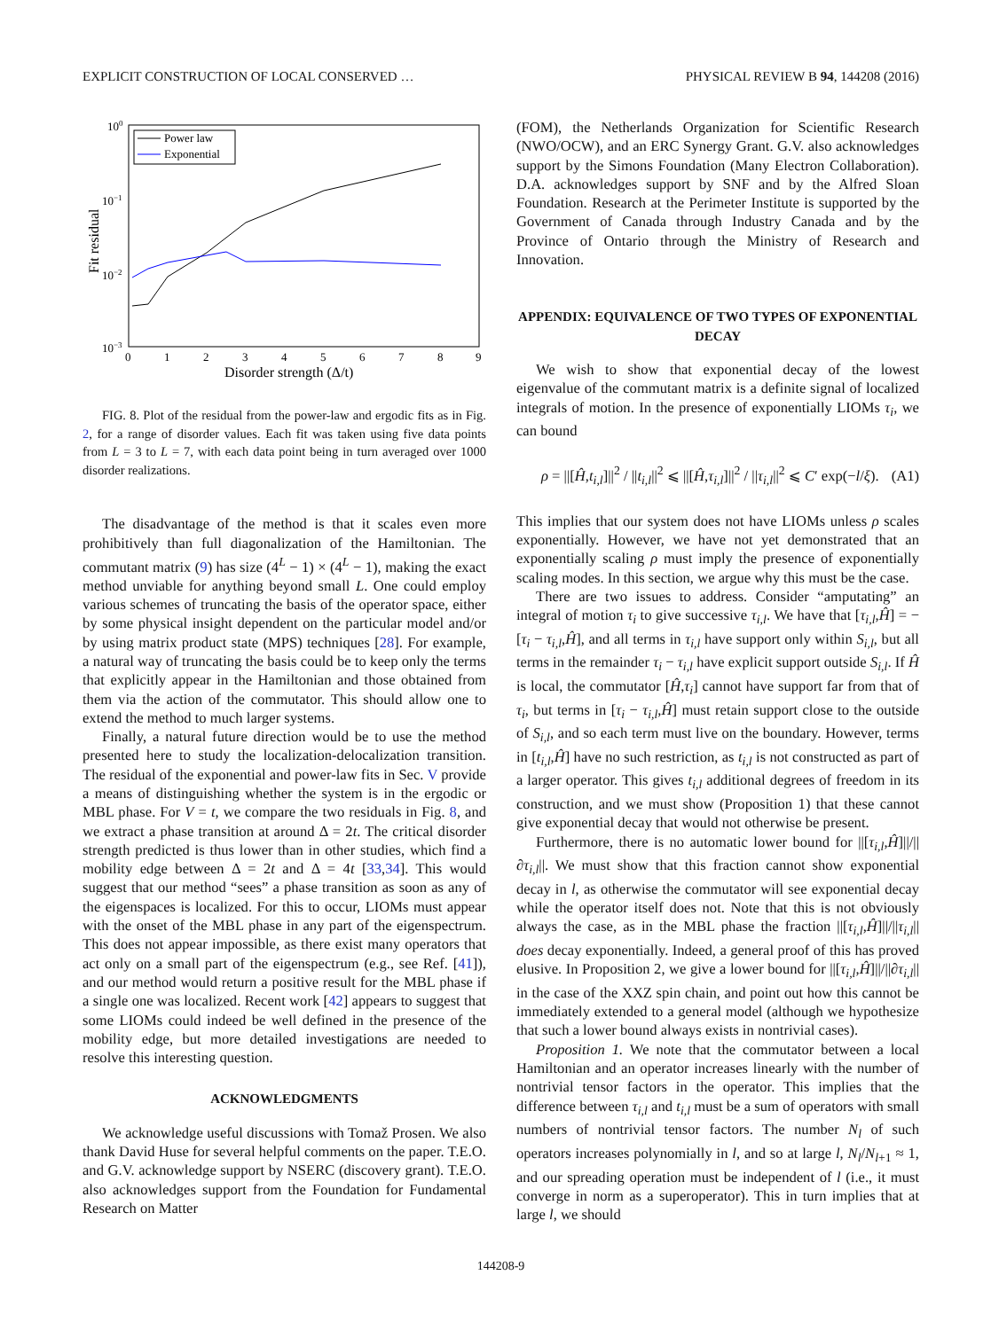EXPLICIT CONSTRUCTION OF LOCAL CONSERVED … PHYSICAL REVIEW B 94, 144208 (2016)
100
10−1
10−2
10−3
0
1
2
3
4
5
6
7
8
9
Disorder strength (Δ/t)
Fit residual
Power law
Exponential
FIG. 8. Plot of the residual from the power-law and ergodic fits as in Fig. 2, for a range of disorder values. Each fit was taken using five data points from L = 3 to L = 7, with each data point being in turn averaged over 1000 disorder realizations.
The disadvantage of the method is that it scales even more prohibitively than full diagonalization of the Hamiltonian. The commutant matrix (9) has size (4<sup>L</sup> − 1) × (4<sup>L</sup> − 1), making the exact method unviable for anything beyond small L. One could employ various schemes of truncating the basis of the operator space, either by some physical insight dependent on the particular model and/or by using matrix product state (MPS) techniques [28]. For example, a natural way of truncating the basis could be to keep only the terms that explicitly appear in the Hamiltonian and those obtained from them via the action of the commutator. This should allow one to extend the method to much larger systems.
Finally, a natural future direction would be to use the method presented here to study the localization-delocalization transition. The residual of the exponential and power-law fits in Sec. V provide a means of distinguishing whether the system is in the ergodic or MBL phase. For V = t, we compare the two residuals in Fig. 8, and we extract a phase transition at around Δ = 2t. The critical disorder strength predicted is thus lower than in other studies, which find a mobility edge between Δ = 2t and Δ = 4t [33,34]. This would suggest that our method “sees” a phase transition as soon as any of the eigenspaces is localized. For this to occur, LIOMs must appear with the onset of the MBL phase in any part of the eigenspectrum. This does not appear impossible, as there exist many operators that act only on a small part of the eigenspectrum (e.g., see Ref. [41]), and our method would return a positive result for the MBL phase if a single one was localized. Recent work [42] appears to suggest that some LIOMs could indeed be well defined in the presence of the mobility edge, but more detailed investigations are needed to resolve this interesting question.
ACKNOWLEDGMENTS
We acknowledge useful discussions with Tomaž Prosen. We also thank David Huse for several helpful comments on the paper. T.E.O. and G.V. acknowledge support by NSERC (discovery grant). T.E.O. also acknowledges support from the Foundation for Fundamental Research on Matter
(FOM), the Netherlands Organization for Scientific Research (NWO/OCW), and an ERC Synergy Grant. G.V. also acknowledges support by the Simons Foundation (Many Electron Collaboration). D.A. acknowledges support by SNF and by the Alfred Sloan Foundation. Research at the Perimeter Institute is supported by the Government of Canada through Industry Canada and by the Province of Ontario through the Ministry of Research and Innovation.
APPENDIX: EQUIVALENCE OF TWO TYPES OF EXPONENTIAL DECAY
We wish to show that exponential decay of the lowest eigenvalue of the commutant matrix is a definite signal of localized integrals of motion. In the presence of exponentially LIOMs τ<sub>i</sub>, we can bound
ρ = ||[Ĥ,t<sub>i,l</sub>]||<sup>2</sup> / ||t<sub>i,l</sub>||<sup>2</sup> ⩽ ||[Ĥ,τ<sub>i,l</sub>]||<sup>2</sup> / ||τ<sub>i,l</sub>||<sup>2</sup> ⩽ C′ exp(−l/ξ). (A1)
This implies that our system does not have LIOMs unless ρ scales exponentially. However, we have not yet demonstrated that an exponentially scaling ρ must imply the presence of exponentially scaling modes. In this section, we argue why this must be the case.
There are two issues to address. Consider “amputating” an integral of motion τ<sub>i</sub> to give successive τ<sub>i,l</sub>. We have that [τ<sub>i,l</sub>,Ĥ] = −[τ<sub>i</sub> − τ<sub>i,l</sub>,Ĥ], and all terms in τ<sub>i,l</sub> have support only within S<sub>i,l</sub>, but all terms in the remainder τ<sub>i</sub> − τ<sub>i,l</sub> have explicit support outside S<sub>i,l</sub>. If Ĥ is local, the commutator [Ĥ,τ<sub>i</sub>] cannot have support far from that of τ<sub>i</sub>, but terms in [τ<sub>i</sub> − τ<sub>i,l</sub>,Ĥ] must retain support close to the outside of S<sub>i,l</sub>, and so each term must live on the boundary. However, terms in [t<sub>i,l</sub>,Ĥ] have no such restriction, as t<sub>i,l</sub> is not constructed as part of a larger operator. This gives t<sub>i,l</sub> additional degrees of freedom in its construction, and we must show (Proposition 1) that these cannot give exponential decay that would not otherwise be present.
Furthermore, there is no automatic lower bound for ||[τ<sub>i,l</sub>,Ĥ]||/||∂τ<sub>i,l</sub>||. We must show that this fraction cannot show exponential decay in l, as otherwise the commutator will see exponential decay while the operator itself does not. Note that this is not obviously always the case, as in the MBL phase the fraction ||[τ<sub>i,l</sub>,Ĥ]||/||τ<sub>i,l</sub>|| does decay exponentially. Indeed, a general proof of this has proved elusive. In Proposition 2, we give a lower bound for ||[τ<sub>i,l</sub>,Ĥ]||/||∂τ<sub>i,l</sub>|| in the case of the XXZ spin chain, and point out how this cannot be immediately extended to a general model (although we hypothesize that such a lower bound always exists in nontrivial cases).
Proposition 1. We note that the commutator between a local Hamiltonian and an operator increases linearly with the number of nontrivial tensor factors in the operator. This implies that the difference between τ<sub>i,l</sub> and t<sub>i,l</sub> must be a sum of operators with small numbers of nontrivial tensor factors. The number N<sub>l</sub> of such operators increases polynomially in l, and so at large l, N<sub>l</sub>/N<sub>l+1</sub> ≈ 1, and our spreading operation must be independent of l (i.e., it must converge in norm as a superoperator). This in turn implies that at large l, we should
144208-9